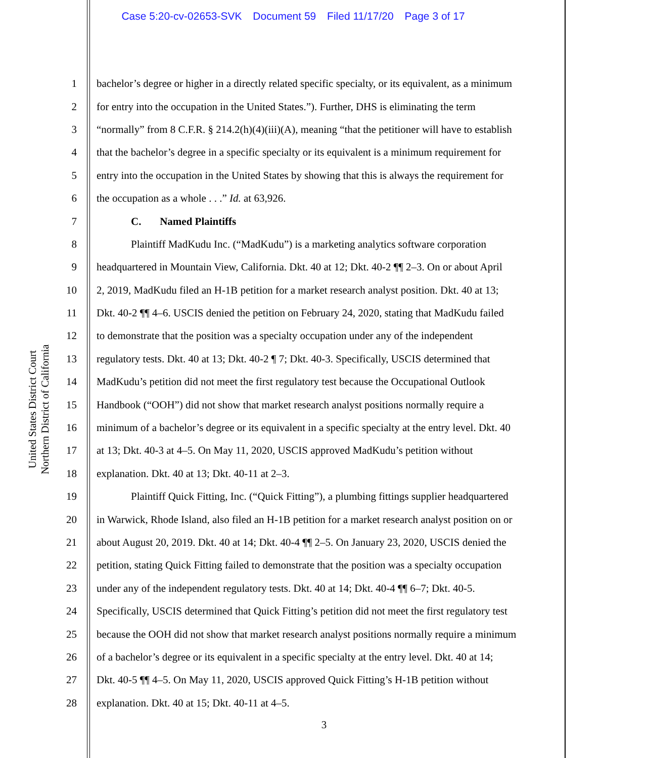Case 5:20-cv-02653-SVK Document 59 Filed 11/17/20 Page 3 of 17
United States District Court
Northern District of California
1 bachelor’s degree or higher in a directly related specific specialty, or its equivalent, as a minimum
2 for entry into the occupation in the United States.”). Further, DHS is eliminating the term
3 “normally” from 8 C.F.R. § 214.2(h)(4)(iii)(A), meaning “that the petitioner will have to establish
4 that the bachelor’s degree in a specific specialty or its equivalent is a minimum requirement for
5 entry into the occupation in the United States by showing that this is always the requirement for
6 the occupation as a whole . . .” Id. at 63,926.
7 C. Named Plaintiffs
8 Plaintiff MadKudu Inc. (“MadKudu”) is a marketing analytics software corporation
9 headquartered in Mountain View, California. Dkt. 40 at 12; Dkt. 40-2 ¶¶ 2–3. On or about April
10 2, 2019, MadKudu filed an H-1B petition for a market research analyst position. Dkt. 40 at 13;
11 Dkt. 40-2 ¶¶ 4–6. USCIS denied the petition on February 24, 2020, stating that MadKudu failed
12 to demonstrate that the position was a specialty occupation under any of the independent
13 regulatory tests. Dkt. 40 at 13; Dkt. 40-2 ¶ 7; Dkt. 40-3. Specifically, USCIS determined that
14 MadKudu’s petition did not meet the first regulatory test because the Occupational Outlook
15 Handbook (“OOH”) did not show that market research analyst positions normally require a
16 minimum of a bachelor’s degree or its equivalent in a specific specialty at the entry level. Dkt. 40
17 at 13; Dkt. 40-3 at 4–5. On May 11, 2020, USCIS approved MadKudu’s petition without
18 explanation. Dkt. 40 at 13; Dkt. 40-11 at 2–3.
19 Plaintiff Quick Fitting, Inc. (“Quick Fitting”), a plumbing fittings supplier headquartered
20 in Warwick, Rhode Island, also filed an H-1B petition for a market research analyst position on or
21 about August 20, 2019. Dkt. 40 at 14; Dkt. 40-4 ¶¶ 2–5. On January 23, 2020, USCIS denied the
22 petition, stating Quick Fitting failed to demonstrate that the position was a specialty occupation
23 under any of the independent regulatory tests. Dkt. 40 at 14; Dkt. 40-4 ¶¶ 6–7; Dkt. 40-5.
24 Specifically, USCIS determined that Quick Fitting’s petition did not meet the first regulatory test
25 because the OOH did not show that market research analyst positions normally require a minimum
26 of a bachelor’s degree or its equivalent in a specific specialty at the entry level. Dkt. 40 at 14;
27 Dkt. 40-5 ¶¶ 4–5. On May 11, 2020, USCIS approved Quick Fitting’s H-1B petition without
28 explanation. Dkt. 40 at 15; Dkt. 40-11 at 4–5.
3